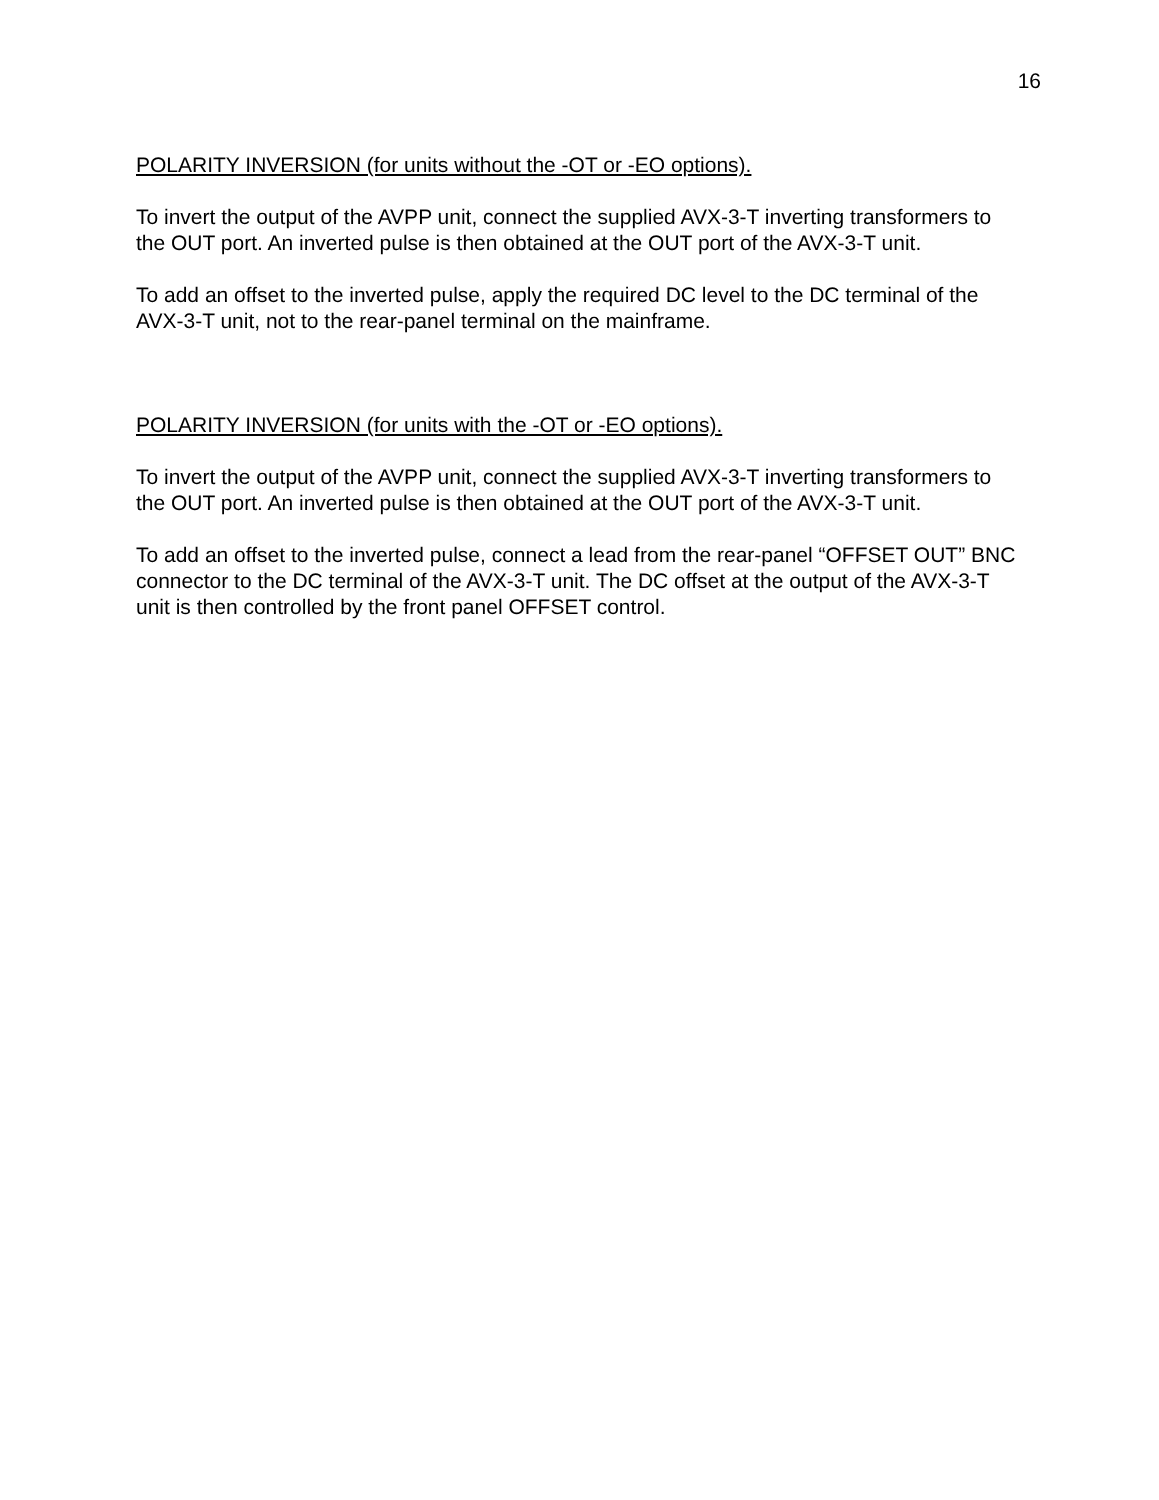16
POLARITY INVERSION (for units without the -OT or -EO options).
To invert the output of the AVPP unit, connect the supplied AVX-3-T inverting transformers to the OUT port. An inverted pulse is then obtained at the OUT port of the AVX-3-T unit.
To add an offset to the inverted pulse, apply the required DC level to the DC terminal of the AVX-3-T unit, not to the rear-panel terminal on the mainframe.
POLARITY INVERSION (for units with the -OT or -EO options).
To invert the output of the AVPP unit, connect the supplied AVX-3-T inverting transformers to the OUT port. An inverted pulse is then obtained at the OUT port of the AVX-3-T unit.
To add an offset to the inverted pulse, connect a lead from the rear-panel “OFFSET OUT” BNC connector to the DC terminal of the AVX-3-T unit. The DC offset at the output of the AVX-3-T unit is then controlled by the front panel OFFSET control.